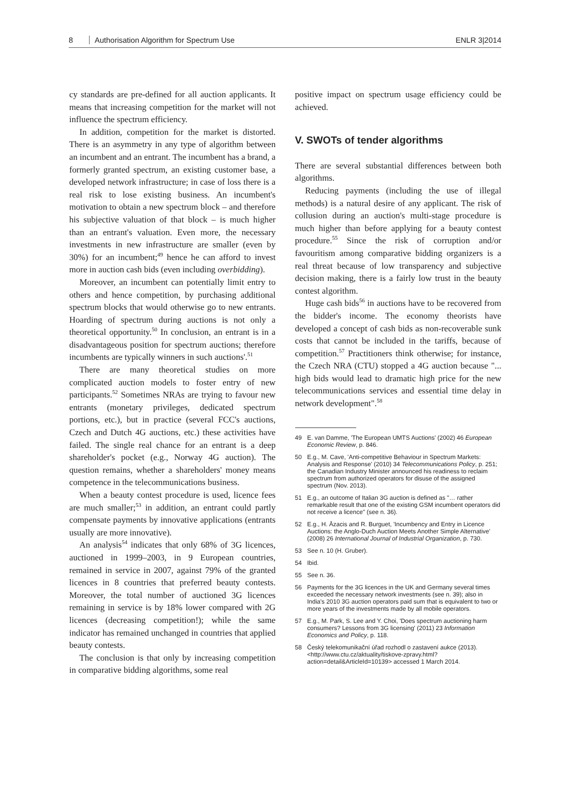8 Authorisation Algorithm for Spectrum Use
ENLR 3|2014
cy standards are pre-defined for all auction applicants. It means that increasing competition for the market will not influence the spectrum efficiency.
In addition, competition for the market is distorted. There is an asymmetry in any type of algorithm between an incumbent and an entrant. The incumbent has a brand, a formerly granted spectrum, an existing customer base, a developed network infrastructure; in case of loss there is a real risk to lose existing business. An incumbent's motivation to obtain a new spectrum block – and therefore his subjective valuation of that block – is much higher than an entrant's valuation. Even more, the necessary investments in new infrastructure are smaller (even by 30%) for an incumbent;<sup>49</sup> hence he can afford to invest more in auction cash bids (even including overbidding).
Moreover, an incumbent can potentially limit entry to others and hence competition, by purchasing additional spectrum blocks that would otherwise go to new entrants. Hoarding of spectrum during auctions is not only a theoretical opportunity.<sup>50</sup> In conclusion, an entrant is in a disadvantageous position for spectrum auctions; therefore incumbents are typically winners in such auctions'.<sup>51</sup>
There are many theoretical studies on more complicated auction models to foster entry of new participants.<sup>52</sup> Sometimes NRAs are trying to favour new entrants (monetary privileges, dedicated spectrum portions, etc.), but in practice (several FCC's auctions, Czech and Dutch 4G auctions, etc.) these activities have failed. The single real chance for an entrant is a deep shareholder's pocket (e.g., Norway 4G auction). The question remains, whether a shareholders' money means competence in the telecommunications business.
When a beauty contest procedure is used, licence fees are much smaller;<sup>53</sup> in addition, an entrant could partly compensate payments by innovative applications (entrants usually are more innovative).
An analysis<sup>54</sup> indicates that only 68% of 3G licences, auctioned in 1999–2003, in 9 European countries, remained in service in 2007, against 79% of the granted licences in 8 countries that preferred beauty contests. Moreover, the total number of auctioned 3G licences remaining in service is by 18% lower compared with 2G licences (decreasing competition!); while the same indicator has remained unchanged in countries that applied beauty contests.
The conclusion is that only by increasing competition in comparative bidding algorithms, some real
positive impact on spectrum usage efficiency could be achieved.
V. SWOTs of tender algorithms
There are several substantial differences between both algorithms.
Reducing payments (including the use of illegal methods) is a natural desire of any applicant. The risk of collusion during an auction's multi-stage procedure is much higher than before applying for a beauty contest procedure.<sup>55</sup> Since the risk of corruption and/or favouritism among comparative bidding organizers is a real threat because of low transparency and subjective decision making, there is a fairly low trust in the beauty contest algorithm.
Huge cash bids<sup>56</sup> in auctions have to be recovered from the bidder's income. The economy theorists have developed a concept of cash bids as non-recoverable sunk costs that cannot be included in the tariffs, because of competition.<sup>57</sup> Practitioners think otherwise; for instance, the Czech NRA (CTU) stopped a 4G auction because "... high bids would lead to dramatic high price for the new telecommunications services and essential time delay in network development".<sup>58</sup>
49 E. van Damme, 'The European UMTS Auctions' (2002) 46 European Economic Review, p. 846.
50 E.g., M. Cave, 'Anti-competitive Behaviour in Spectrum Markets: Analysis and Response' (2010) 34 Telecommunications Policy, p. 251; the Canadian Industry Minister announced his readiness to reclaim spectrum from authorized operators for disuse of the assigned spectrum (Nov. 2013).
51 E.g., an outcome of Italian 3G auction is defined as "… rather remarkable result that one of the existing GSM incumbent operators did not receive a licence" (see n. 36).
52 E.g., H. Āzacis and R. Burguet, 'Incumbency and Entry in Licence Auctions: the Anglo-Duch Auction Meets Another Simple Alternative' (2008) 26 International Journal of Industrial Organization, p. 730.
53 See n. 10 (H. Gruber).
54 Ibid.
55 See n. 36.
56 Payments for the 3G licences in the UK and Germany several times exceeded the necessary network investments (see n. 39); also in India's 2010 3G auction operators paid sum that is equivalent to two or more years of the investments made by all mobile operators.
57 E.g., M. Park, S. Lee and Y. Choi, 'Does spectrum auctioning harm consumers? Lessons from 3G licensing' (2011) 23 Information Economics and Policy, p. 118.
58 Český telekomunikační úřad rozhodl o zastavení aukce (2013). <http://www.ctu.cz/aktuality/tiskove-zpravy.html?action=detail&ArticleId=10139> accessed 1 March 2014.